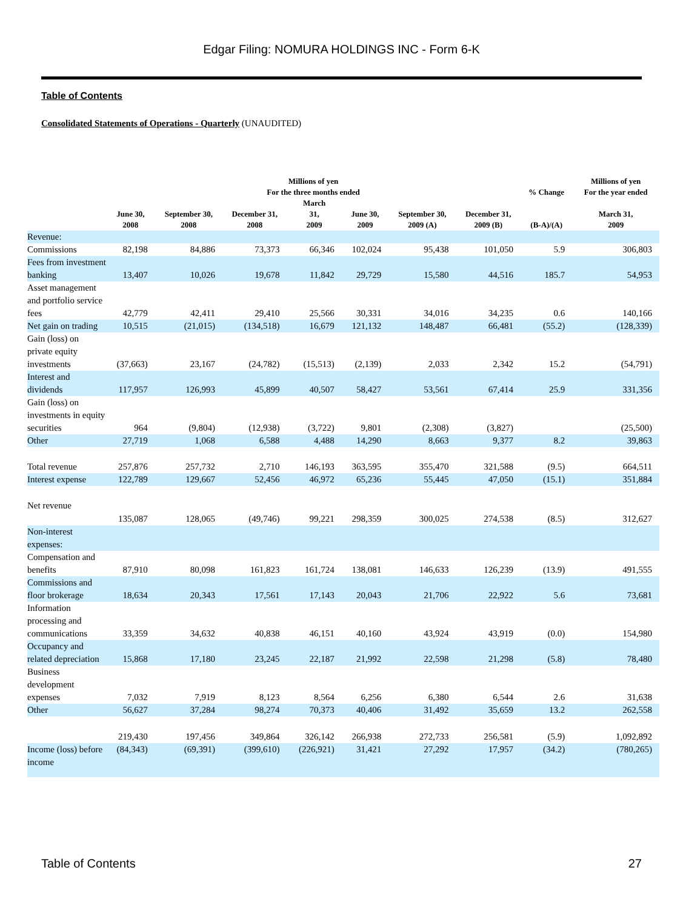Edgar Filing: NOMURA HOLDINGS INC - Form 6-K
Table of Contents
Consolidated Statements of Operations - Quarterly (UNAUDITED)
| | Millions of yen For the three months ended | | | | | | | % Change | Millions of yen For the year ended |
| --- | --- | --- | --- | --- | --- | --- | --- | --- | --- |
| | June 30, 2008 | September 30, 2008 | December 31, 2008 | March 31, 2009 | June 30, 2009 | September 30, 2009 (A) | December 31, 2009 (B) | (B-A)/(A) | March 31, 2009 |
| Revenue: | | | | | | | | | |
| Commissions | 82,198 | 84,886 | 73,373 | 66,346 | 102,024 | 95,438 | 101,050 | 5.9 | 306,803 |
| Fees from investment banking | 13,407 | 10,026 | 19,678 | 11,842 | 29,729 | 15,580 | 44,516 | 185.7 | 54,953 |
| Asset management and portfolio service fees | 42,779 | 42,411 | 29,410 | 25,566 | 30,331 | 34,016 | 34,235 | 0.6 | 140,166 |
| Net gain on trading | 10,515 | (21,015) | (134,518) | 16,679 | 121,132 | 148,487 | 66,481 | (55.2) | (128,339) |
| Gain (loss) on private equity investments | (37,663) | 23,167 | (24,782) | (15,513) | (2,139) | 2,033 | 2,342 | 15.2 | (54,791) |
| Interest and dividends | 117,957 | 126,993 | 45,899 | 40,507 | 58,427 | 53,561 | 67,414 | 25.9 | 331,356 |
| Gain (loss) on investments in equity securities | 964 | (9,804) | (12,938) | (3,722) | 9,801 | (2,308) | (3,827) | | (25,500) |
| Other | 27,719 | 1,068 | 6,588 | 4,488 | 14,290 | 8,663 | 9,377 | 8.2 | 39,863 |
| Total revenue | 257,876 | 257,732 | 2,710 | 146,193 | 363,595 | 355,470 | 321,588 | (9.5) | 664,511 |
| Interest expense | 122,789 | 129,667 | 52,456 | 46,972 | 65,236 | 55,445 | 47,050 | (15.1) | 351,884 |
| Net revenue | 135,087 | 128,065 | (49,746) | 99,221 | 298,359 | 300,025 | 274,538 | (8.5) | 312,627 |
| Non-interest expenses: | | | | | | | | | |
| Compensation and benefits | 87,910 | 80,098 | 161,823 | 161,724 | 138,081 | 146,633 | 126,239 | (13.9) | 491,555 |
| Commissions and floor brokerage | 18,634 | 20,343 | 17,561 | 17,143 | 20,043 | 21,706 | 22,922 | 5.6 | 73,681 |
| Information processing and communications | 33,359 | 34,632 | 40,838 | 46,151 | 40,160 | 43,924 | 43,919 | (0.0) | 154,980 |
| Occupancy and related depreciation | 15,868 | 17,180 | 23,245 | 22,187 | 21,992 | 22,598 | 21,298 | (5.8) | 78,480 |
| Business development expenses | 7,032 | 7,919 | 8,123 | 8,564 | 6,256 | 6,380 | 6,544 | 2.6 | 31,638 |
| Other | 56,627 | 37,284 | 98,274 | 70,373 | 40,406 | 31,492 | 35,659 | 13.2 | 262,558 |
| | 219,430 | 197,456 | 349,864 | 326,142 | 266,938 | 272,733 | 256,581 | (5.9) | 1,092,892 |
| Income (loss) before income | (84,343) | (69,391) | (399,610) | (226,921) | 31,421 | 27,292 | 17,957 | (34.2) | (780,265) |
Table of Contents 27